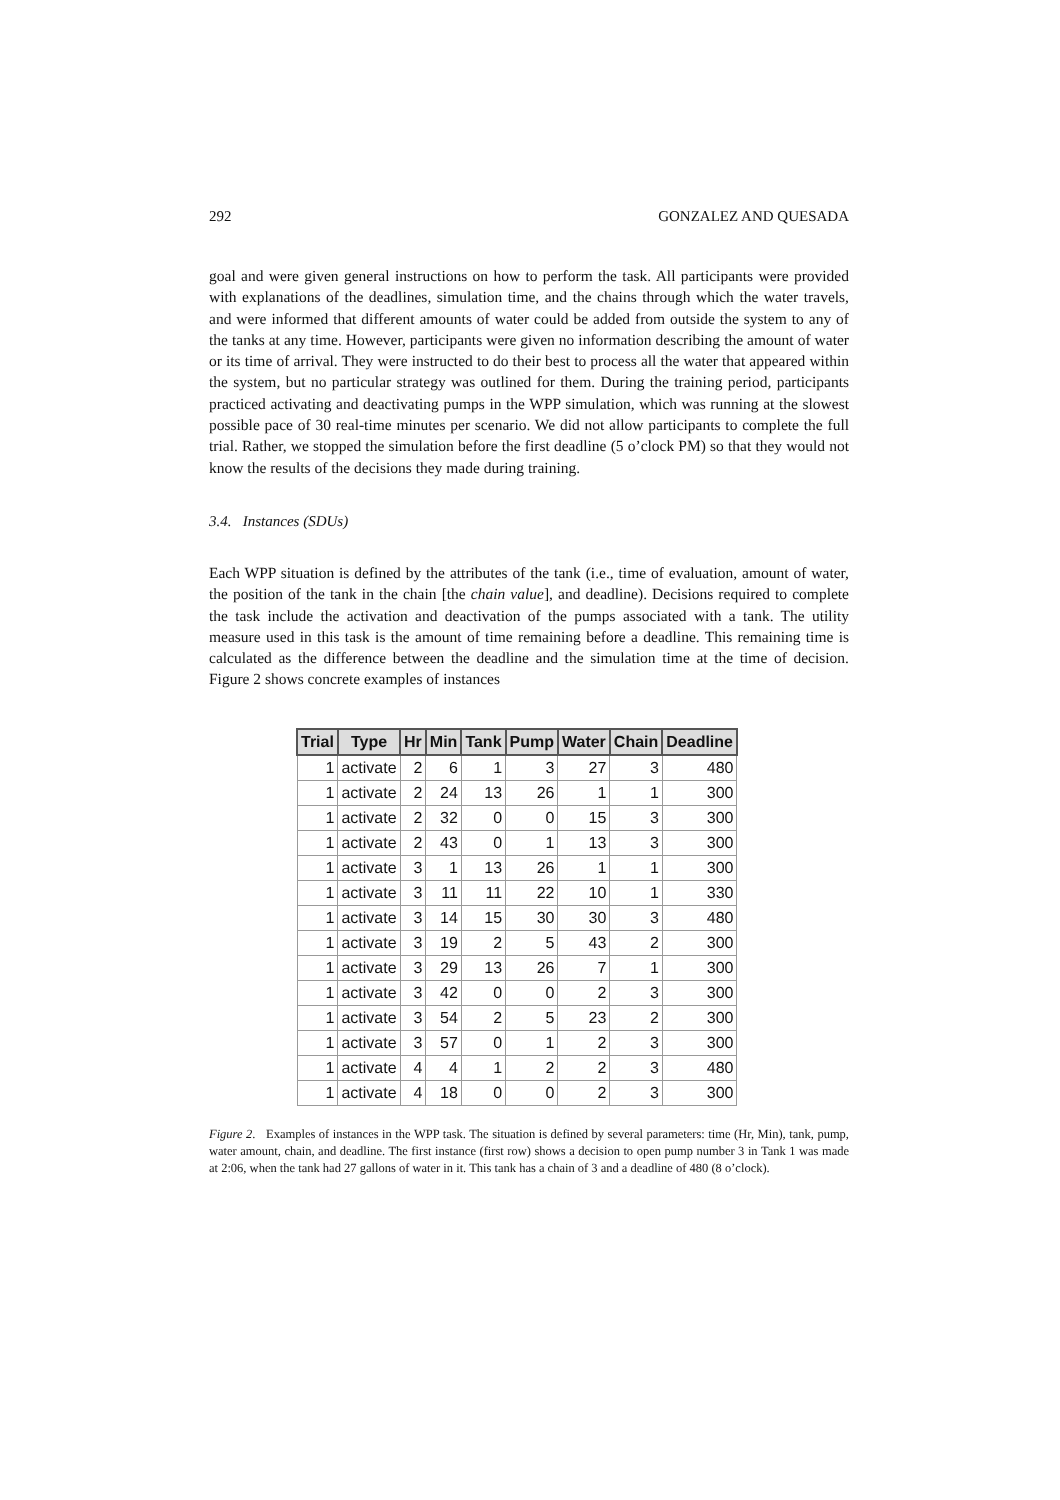292 GONZALEZ AND QUESADA
goal and were given general instructions on how to perform the task. All participants were provided with explanations of the deadlines, simulation time, and the chains through which the water travels, and were informed that different amounts of water could be added from outside the system to any of the tanks at any time. However, participants were given no information describing the amount of water or its time of arrival. They were instructed to do their best to process all the water that appeared within the system, but no particular strategy was outlined for them. During the training period, participants practiced activating and deactivating pumps in the WPP simulation, which was running at the slowest possible pace of 30 real-time minutes per scenario. We did not allow participants to complete the full trial. Rather, we stopped the simulation before the first deadline (5 o’clock PM) so that they would not know the results of the decisions they made during training.
3.4. Instances (SDUs)
Each WPP situation is defined by the attributes of the tank (i.e., time of evaluation, amount of water, the position of the tank in the chain [the chain value], and deadline). Decisions required to complete the task include the activation and deactivation of the pumps associated with a tank. The utility measure used in this task is the amount of time remaining before a deadline. This remaining time is calculated as the difference between the deadline and the simulation time at the time of decision. Figure 2 shows concrete examples of instances
| Trial | Type | Hr | Min | Tank | Pump | Water | Chain | Deadline |
| --- | --- | --- | --- | --- | --- | --- | --- | --- |
| 1 | activate | 2 | 6 | 1 | 3 | 27 | 3 | 480 |
| 1 | activate | 2 | 24 | 13 | 26 | 1 | 1 | 300 |
| 1 | activate | 2 | 32 | 0 | 0 | 15 | 3 | 300 |
| 1 | activate | 2 | 43 | 0 | 1 | 13 | 3 | 300 |
| 1 | activate | 3 | 1 | 13 | 26 | 1 | 1 | 300 |
| 1 | activate | 3 | 11 | 11 | 22 | 10 | 1 | 330 |
| 1 | activate | 3 | 14 | 15 | 30 | 30 | 3 | 480 |
| 1 | activate | 3 | 19 | 2 | 5 | 43 | 2 | 300 |
| 1 | activate | 3 | 29 | 13 | 26 | 7 | 1 | 300 |
| 1 | activate | 3 | 42 | 0 | 0 | 2 | 3 | 300 |
| 1 | activate | 3 | 54 | 2 | 5 | 23 | 2 | 300 |
| 1 | activate | 3 | 57 | 0 | 1 | 2 | 3 | 300 |
| 1 | activate | 4 | 4 | 1 | 2 | 2 | 3 | 480 |
| 1 | activate | 4 | 18 | 0 | 0 | 2 | 3 | 300 |
Figure 2. Examples of instances in the WPP task. The situation is defined by several parameters: time (Hr, Min), tank, pump, water amount, chain, and deadline. The first instance (first row) shows a decision to open pump number 3 in Tank 1 was made at 2:06, when the tank had 27 gallons of water in it. This tank has a chain of 3 and a deadline of 480 (8 o’clock).